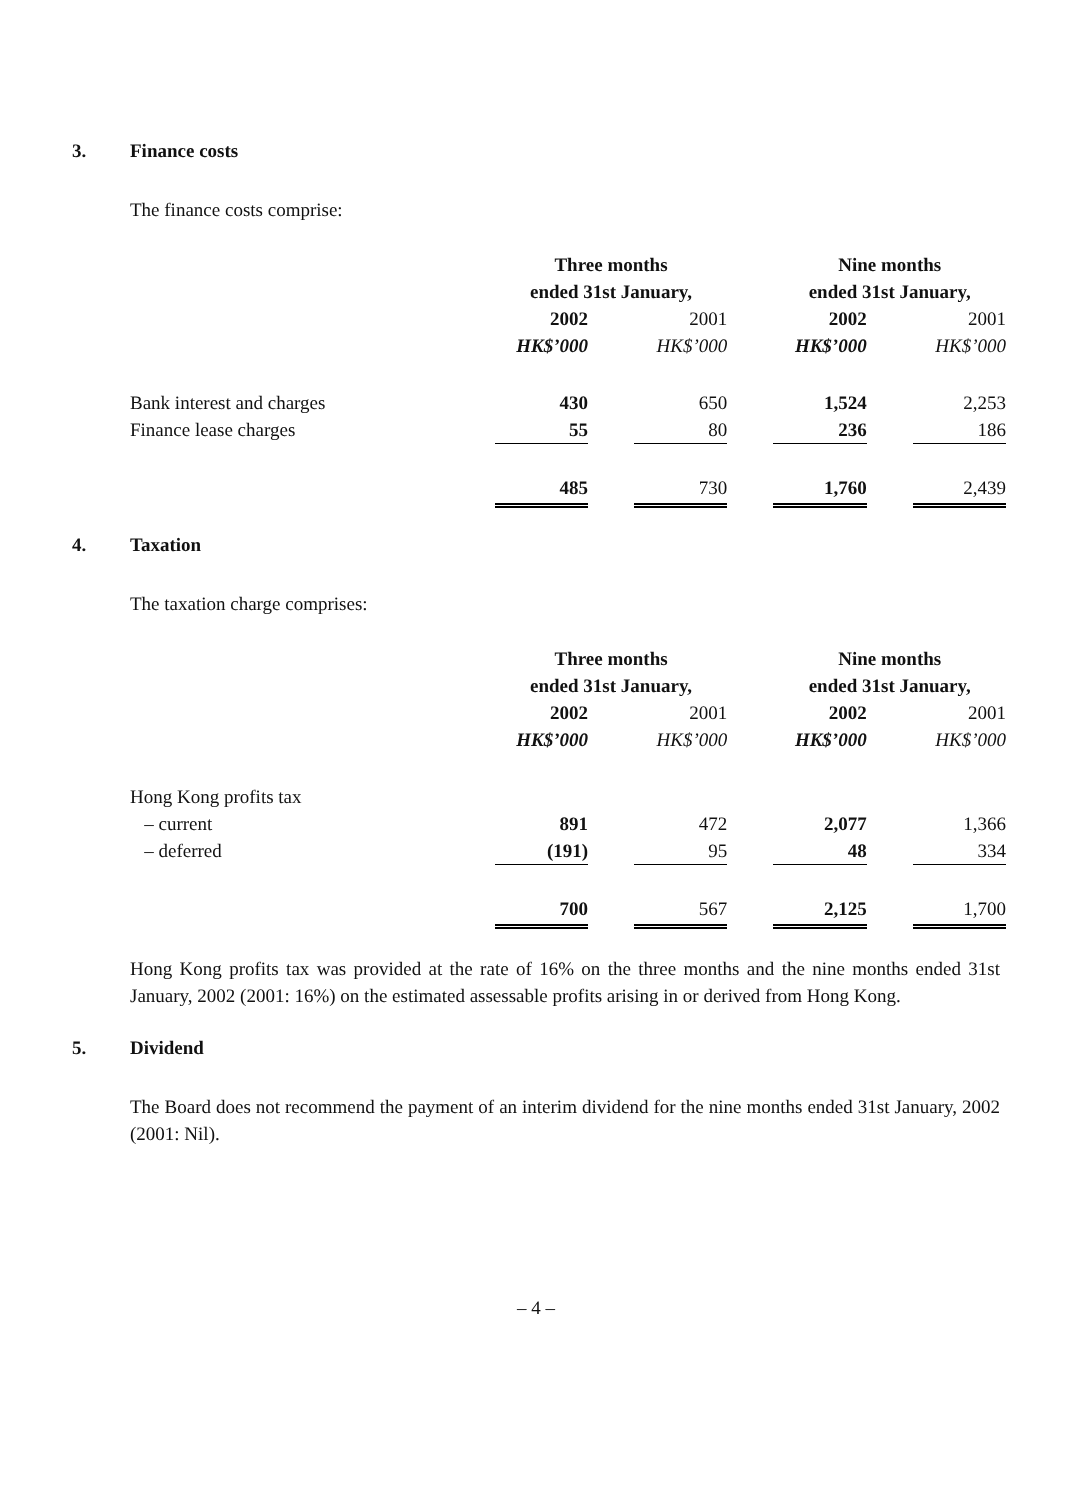3. Finance costs
The finance costs comprise:
| | Three months ended 31st January, | | | | Nine months ended 31st January, | | |
| | 2002 | | 2001 | | 2002 | | 2001 |
| | HK$’000 | | HK$’000 | | HK$’000 | | HK$’000 |
| Bank interest and charges | 430 | | 650 | | 1,524 | | 2,253 |
| Finance lease charges | 55 | | 80 | | 236 | | 186 |
| | 485 | | 730 | | 1,760 | | 2,439 |
4. Taxation
The taxation charge comprises:
| | Three months ended 31st January, | | | | Nine months ended 31st January, | | |
| | 2002 | | 2001 | | 2002 | | 2001 |
| | HK$’000 | | HK$’000 | | HK$’000 | | HK$’000 |
| Hong Kong profits tax | | | | | | | |
| – current | 891 | | 472 | | 2,077 | | 1,366 |
| – deferred | (191) | | 95 | | 48 | | 334 |
| | 700 | | 567 | | 2,125 | | 1,700 |
Hong Kong profits tax was provided at the rate of 16% on the three months and the nine months ended 31st January, 2002 (2001: 16%) on the estimated assessable profits arising in or derived from Hong Kong.
5. Dividend
The Board does not recommend the payment of an interim dividend for the nine months ended 31st January, 2002 (2001: Nil).
– 4 –